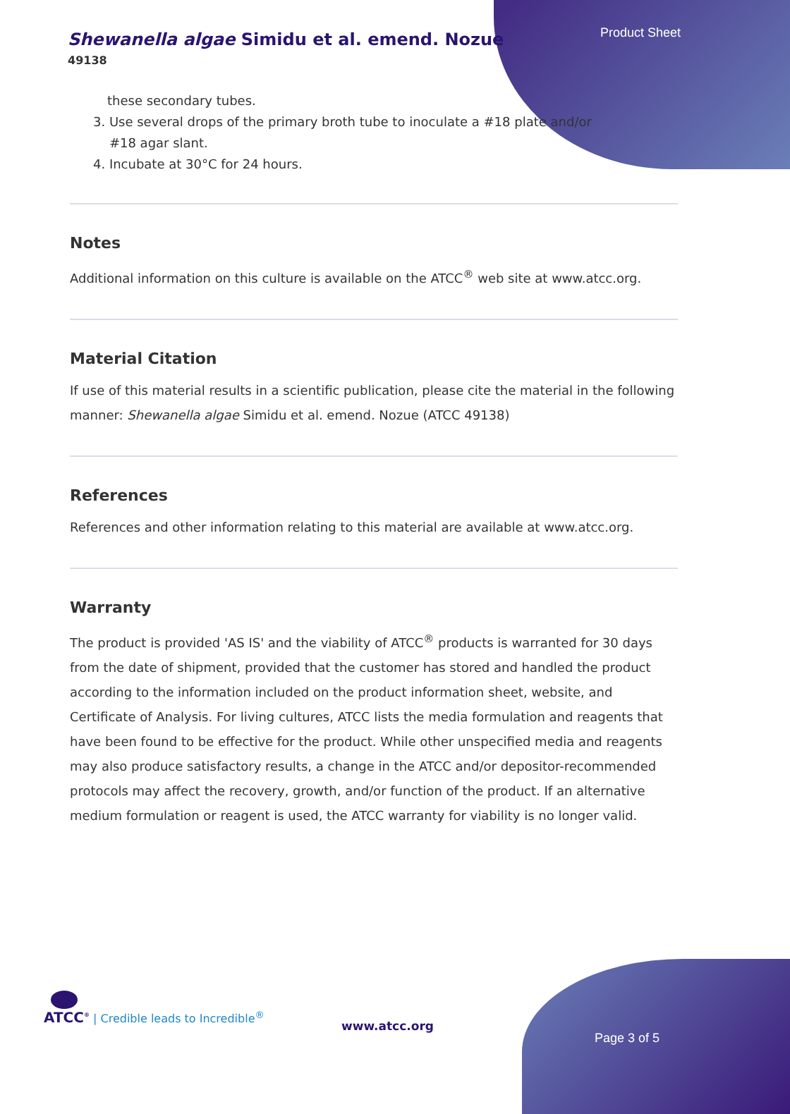Shewanella algae Simidu et al. emend. Nozue
49138
Product Sheet
these secondary tubes.
3. Use several drops of the primary broth tube to inoculate a #18 plate and/or
#18 agar slant.
4. Incubate at 30°C for 24 hours.
Notes
Additional information on this culture is available on the ATCC<sup>®</sup> web site at www.atcc.org.
Material Citation
If use of this material results in a scientific publication, please cite the material in the following manner: Shewanella algae Simidu et al. emend. Nozue (ATCC 49138)
References
References and other information relating to this material are available at www.atcc.org.
Warranty
The product is provided 'AS IS' and the viability of ATCC<sup>®</sup> products is warranted for 30 days from the date of shipment, provided that the customer has stored and handled the product according to the information included on the product information sheet, website, and Certificate of Analysis. For living cultures, ATCC lists the media formulation and reagents that have been found to be effective for the product. While other unspecified media and reagents may also produce satisfactory results, a change in the ATCC and/or depositor-recommended protocols may affect the recovery, growth, and/or function of the product. If an alternative medium formulation or reagent is used, the ATCC warranty for viability is no longer valid.
ATCC<sup>®</sup> | Credible leads to Incredible<sup>®</sup>
www.atcc.org
Page 3 of 5